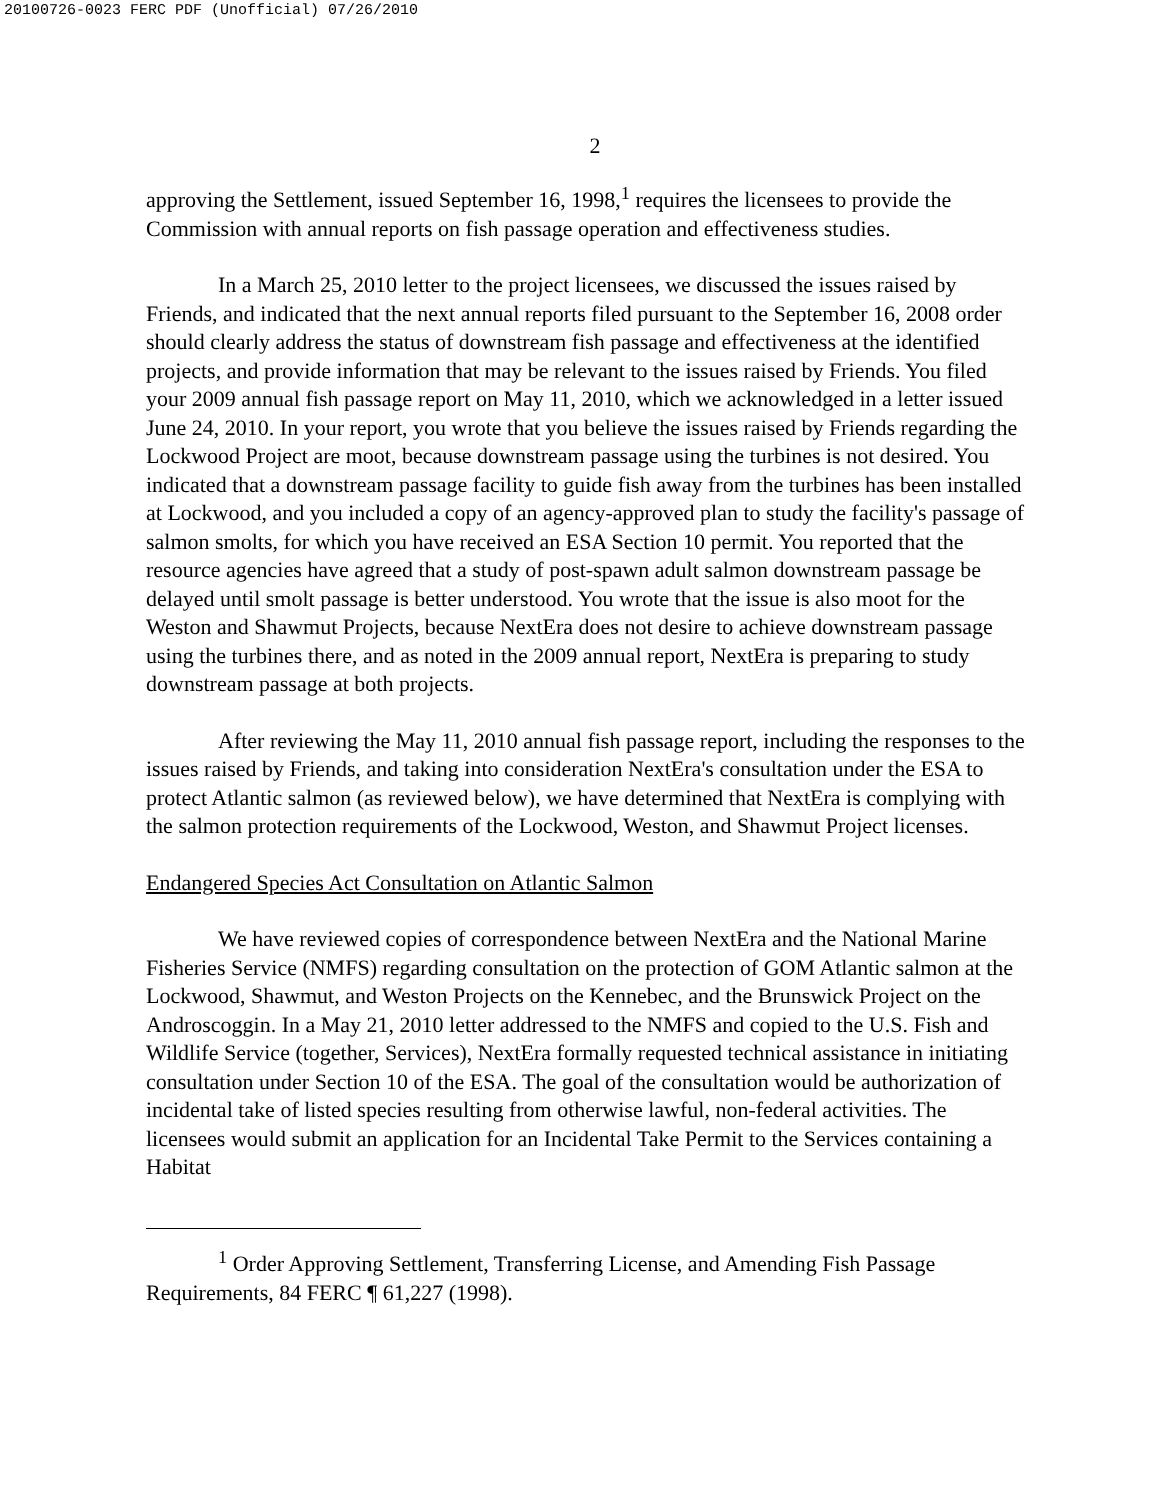20100726-0023 FERC PDF (Unofficial) 07/26/2010
2
approving the Settlement, issued September 16, 1998,<sup>1</sup> requires the licensees to provide the Commission with annual reports on fish passage operation and effectiveness studies.
In a March 25, 2010 letter to the project licensees, we discussed the issues raised by Friends, and indicated that the next annual reports filed pursuant to the September 16, 2008 order should clearly address the status of downstream fish passage and effectiveness at the identified projects, and provide information that may be relevant to the issues raised by Friends. You filed your 2009 annual fish passage report on May 11, 2010, which we acknowledged in a letter issued June 24, 2010. In your report, you wrote that you believe the issues raised by Friends regarding the Lockwood Project are moot, because downstream passage using the turbines is not desired. You indicated that a downstream passage facility to guide fish away from the turbines has been installed at Lockwood, and you included a copy of an agency-approved plan to study the facility's passage of salmon smolts, for which you have received an ESA Section 10 permit. You reported that the resource agencies have agreed that a study of post-spawn adult salmon downstream passage be delayed until smolt passage is better understood. You wrote that the issue is also moot for the Weston and Shawmut Projects, because NextEra does not desire to achieve downstream passage using the turbines there, and as noted in the 2009 annual report, NextEra is preparing to study downstream passage at both projects.
After reviewing the May 11, 2010 annual fish passage report, including the responses to the issues raised by Friends, and taking into consideration NextEra's consultation under the ESA to protect Atlantic salmon (as reviewed below), we have determined that NextEra is complying with the salmon protection requirements of the Lockwood, Weston, and Shawmut Project licenses.
Endangered Species Act Consultation on Atlantic Salmon
We have reviewed copies of correspondence between NextEra and the National Marine Fisheries Service (NMFS) regarding consultation on the protection of GOM Atlantic salmon at the Lockwood, Shawmut, and Weston Projects on the Kennebec, and the Brunswick Project on the Androscoggin. In a May 21, 2010 letter addressed to the NMFS and copied to the U.S. Fish and Wildlife Service (together, Services), NextEra formally requested technical assistance in initiating consultation under Section 10 of the ESA. The goal of the consultation would be authorization of incidental take of listed species resulting from otherwise lawful, non-federal activities. The licensees would submit an application for an Incidental Take Permit to the Services containing a Habitat
<sup>1</sup> Order Approving Settlement, Transferring License, and Amending Fish Passage Requirements, 84 FERC ¶ 61,227 (1998).